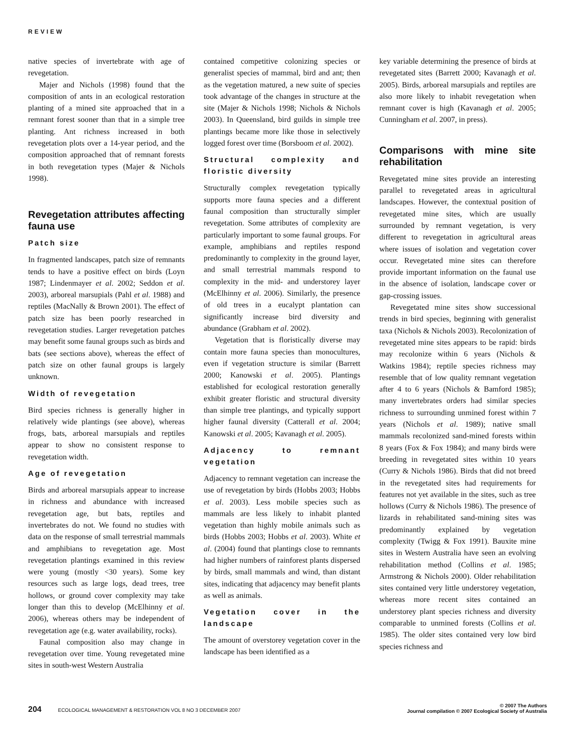REVIEW
native species of invertebrate with age of revegetation.
Majer and Nichols (1998) found that the composition of ants in an ecological restoration planting of a mined site approached that in a remnant forest sooner than that in a simple tree planting. Ant richness increased in both revegetation plots over a 14-year period, and the composition approached that of remnant forests in both revegetation types (Majer & Nichols 1998).
Revegetation attributes affecting fauna use
Patch size
In fragmented landscapes, patch size of remnants tends to have a positive effect on birds (Loyn 1987; Lindenmayer et al. 2002; Seddon et al. 2003), arboreal marsupials (Pahl et al. 1988) and reptiles (MacNally & Brown 2001). The effect of patch size has been poorly researched in revegetation studies. Larger revegetation patches may benefit some faunal groups such as birds and bats (see sections above), whereas the effect of patch size on other faunal groups is largely unknown.
Width of revegetation
Bird species richness is generally higher in relatively wide plantings (see above), whereas frogs, bats, arboreal marsupials and reptiles appear to show no consistent response to revegetation width.
Age of revegetation
Birds and arboreal marsupials appear to increase in richness and abundance with increased revegetation age, but bats, reptiles and invertebrates do not. We found no studies with data on the response of small terrestrial mammals and amphibians to revegetation age. Most revegetation plantings examined in this review were young (mostly <30 years). Some key resources such as large logs, dead trees, tree hollows, or ground cover complexity may take longer than this to develop (McElhinny et al. 2006), whereas others may be independent of revegetation age (e.g. water availability, rocks).
Faunal composition also may change in revegetation over time. Young revegetated mine sites in south-west Western Australia
contained competitive colonizing species or generalist species of mammal, bird and ant; then as the vegetation matured, a new suite of species took advantage of the changes in structure at the site (Majer & Nichols 1998; Nichols & Nichols 2003). In Queensland, bird guilds in simple tree plantings became more like those in selectively logged forest over time (Borsboom et al. 2002).
Structural complexity and floristic diversity
Structurally complex revegetation typically supports more fauna species and a different faunal composition than structurally simpler revegetation. Some attributes of complexity are particularly important to some faunal groups. For example, amphibians and reptiles respond predominantly to complexity in the ground layer, and small terrestrial mammals respond to complexity in the mid- and understorey layer (McElhinny et al. 2006). Similarly, the presence of old trees in a eucalypt plantation can significantly increase bird diversity and abundance (Grabham et al. 2002).
Vegetation that is floristically diverse may contain more fauna species than monocultures, even if vegetation structure is similar (Barrett 2000; Kanowski et al. 2005). Plantings established for ecological restoration generally exhibit greater floristic and structural diversity than simple tree plantings, and typically support higher faunal diversity (Catterall et al. 2004; Kanowski et al. 2005; Kavanagh et al. 2005).
Adjacency to remnant vegetation
Adjacency to remnant vegetation can increase the use of revegetation by birds (Hobbs 2003; Hobbs et al. 2003). Less mobile species such as mammals are less likely to inhabit planted vegetation than highly mobile animals such as birds (Hobbs 2003; Hobbs et al. 2003). White et al. (2004) found that plantings close to remnants had higher numbers of rainforest plants dispersed by birds, small mammals and wind, than distant sites, indicating that adjacency may benefit plants as well as animals.
Vegetation cover in the landscape
The amount of overstorey vegetation cover in the landscape has been identified as a
key variable determining the presence of birds at revegetated sites (Barrett 2000; Kavanagh et al. 2005). Birds, arboreal marsupials and reptiles are also more likely to inhabit revegetation when remnant cover is high (Kavanagh et al. 2005; Cunningham et al. 2007, in press).
Comparisons with mine site rehabilitation
Revegetated mine sites provide an interesting parallel to revegetated areas in agricultural landscapes. However, the contextual position of revegetated mine sites, which are usually surrounded by remnant vegetation, is very different to revegetation in agricultural areas where issues of isolation and vegetation cover occur. Revegetated mine sites can therefore provide important information on the faunal use in the absence of isolation, landscape cover or gap-crossing issues.
Revegetated mine sites show successional trends in bird species, beginning with generalist taxa (Nichols & Nichols 2003). Recolonization of revegetated mine sites appears to be rapid: birds may recolonize within 6 years (Nichols & Watkins 1984); reptile species richness may resemble that of low quality remnant vegetation after 4 to 6 years (Nichols & Bamford 1985); many invertebrates orders had similar species richness to surrounding unmined forest within 7 years (Nichols et al. 1989); native small mammals recolonized sand-mined forests within 8 years (Fox & Fox 1984); and many birds were breeding in revegetated sites within 10 years (Curry & Nichols 1986). Birds that did not breed in the revegetated sites had requirements for features not yet available in the sites, such as tree hollows (Curry & Nichols 1986). The presence of lizards in rehabilitated sand-mining sites was predominantly explained by vegetation complexity (Twigg & Fox 1991). Bauxite mine sites in Western Australia have seen an evolving rehabilitation method (Collins et al. 1985; Armstrong & Nichols 2000). Older rehabilitation sites contained very little understorey vegetation, whereas more recent sites contained an understorey plant species richness and diversity comparable to unmined forests (Collins et al. 1985). The older sites contained very low bird species richness and
204 ECOLOGICAL MANAGEMENT & RESTORATION VOL 8 NO 3 DECEMBER 2007
© 2007 The Authors
Journal compilation © 2007 Ecological Society of Australia